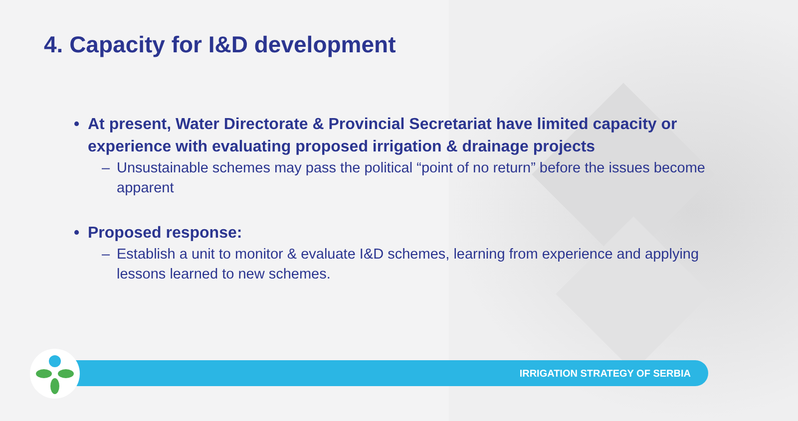4. Capacity for I&D development
• At present, Water Directorate & Provincial Secretariat have limited capacity or experience with evaluating proposed irrigation & drainage projects
– Unsustainable schemes may pass the political “point of no return” before the issues become apparent
• Proposed response:
– Establish a unit to monitor & evaluate I&D schemes, learning from experience and applying lessons learned to new schemes.
IRRIGATION STRATEGY OF SERBIA